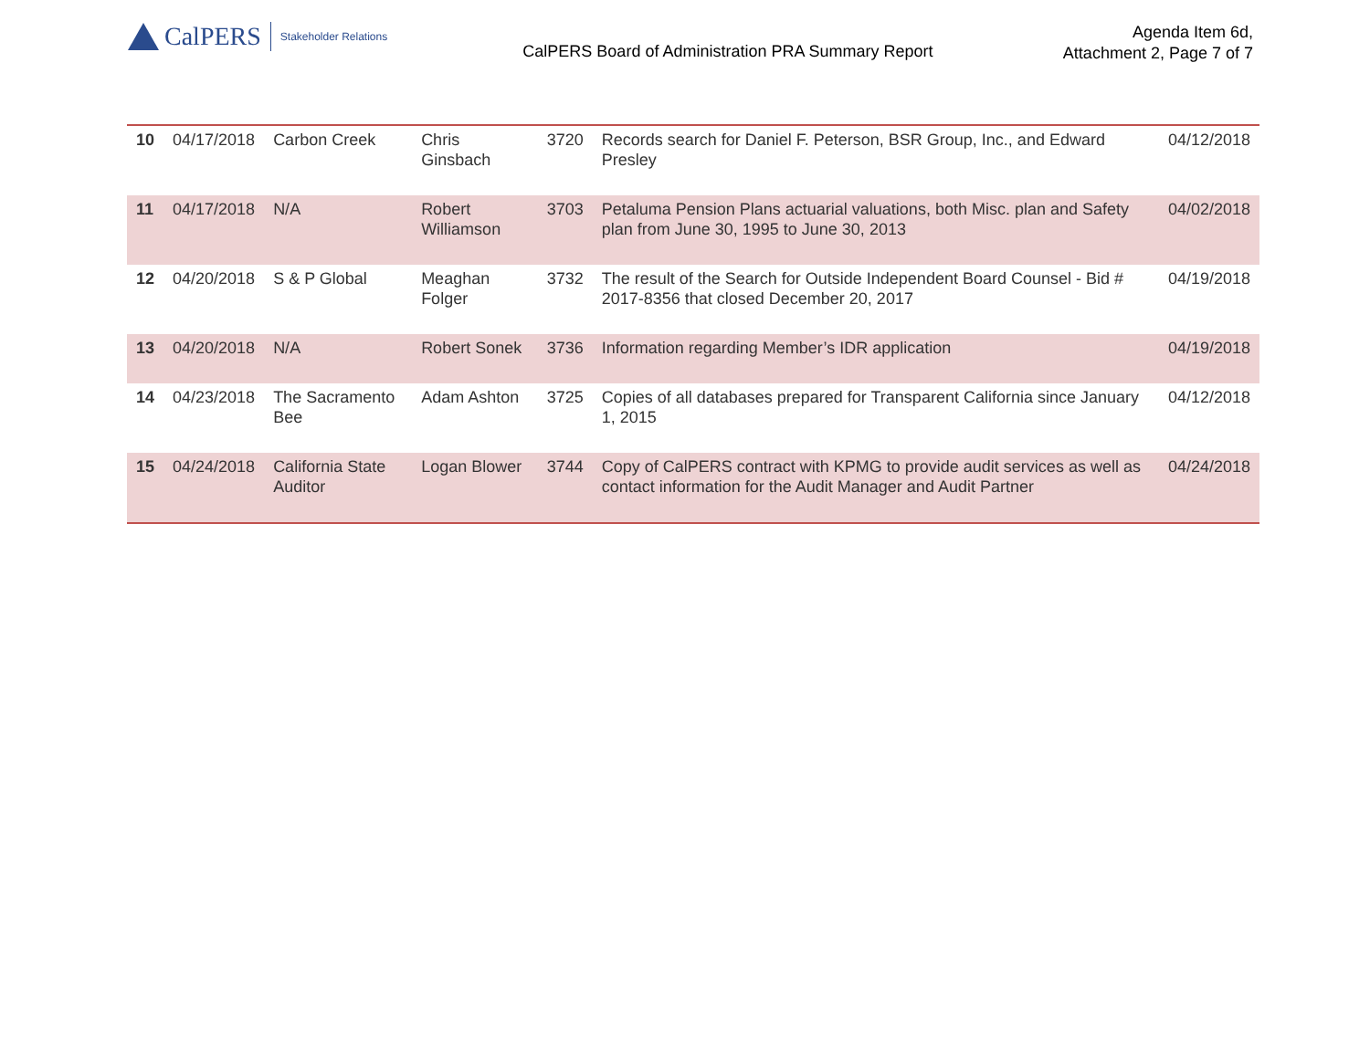CalPERS Stakeholder Relations
CalPERS Board of Administration PRA Summary Report
Agenda Item 6d,
Attachment 2, Page 7 of 7
| 10 | 04/17/2018 | Carbon Creek | Chris Ginsbach | 3720 | Records search for Daniel F. Peterson, BSR Group, Inc., and Edward Presley | 04/12/2018 |
| 11 | 04/17/2018 | N/A | Robert Williamson | 3703 | Petaluma Pension Plans actuarial valuations, both Misc. plan and Safety plan from June 30, 1995 to June 30, 2013 | 04/02/2018 |
| 12 | 04/20/2018 | S & P Global | Meaghan Folger | 3732 | The result of the Search for Outside Independent Board Counsel - Bid # 2017-8356 that closed December 20, 2017 | 04/19/2018 |
| 13 | 04/20/2018 | N/A | Robert Sonek | 3736 | Information regarding Member’s IDR application | 04/19/2018 |
| 14 | 04/23/2018 | The Sacramento Bee | Adam Ashton | 3725 | Copies of all databases prepared for Transparent California since January 1, 2015 | 04/12/2018 |
| 15 | 04/24/2018 | California State Auditor | Logan Blower | 3744 | Copy of CalPERS contract with KPMG to provide audit services as well as contact information for the Audit Manager and Audit Partner | 04/24/2018 |